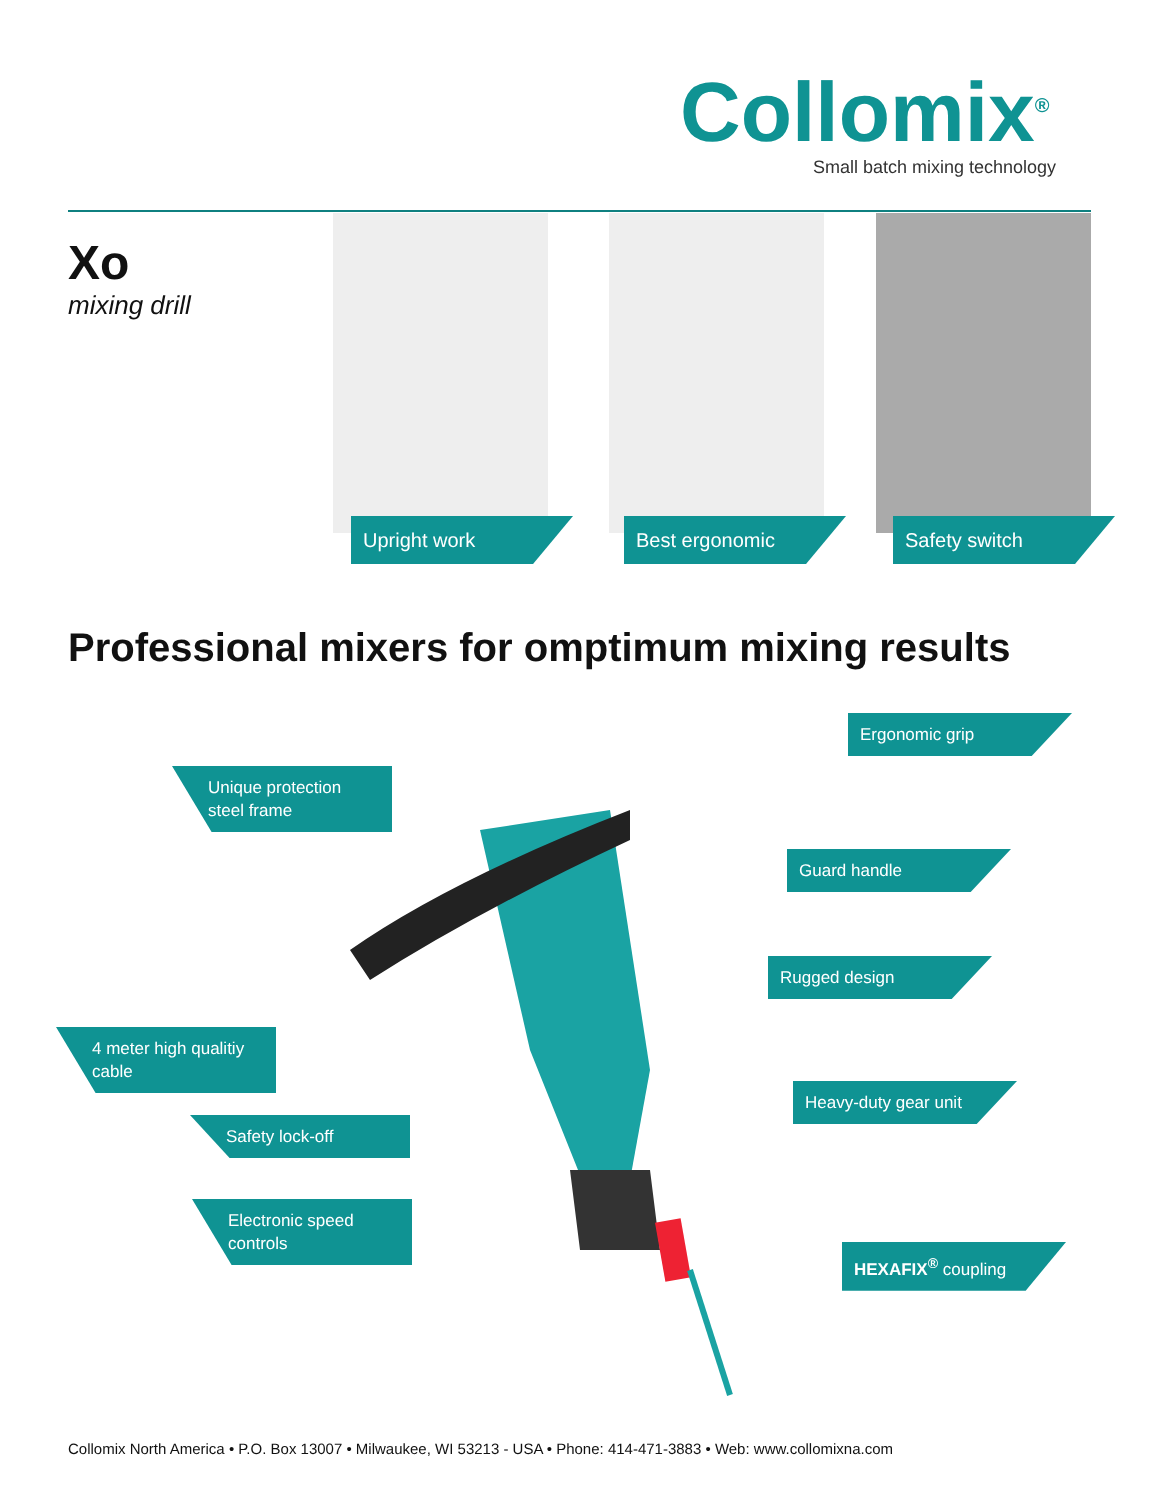Collomix<sup>®</sup>
Small batch mixing technology
Xo
mixing drill
Upright work Best ergonomic Safety switch
Professional mixers for omptimum mixing results
Ergonomic grip
Unique protection steel frame
Guard handle
Rugged design
4 meter high qualitiy cable
Heavy-duty gear unit
Safety lock-off
Electronic speed controls
HEXAFIX<sup>®</sup> coupling
Collomix North America • P.O. Box 13007 • Milwaukee, WI 53213 - USA • Phone: 414-471-3883 • Web: www.collomixna.com